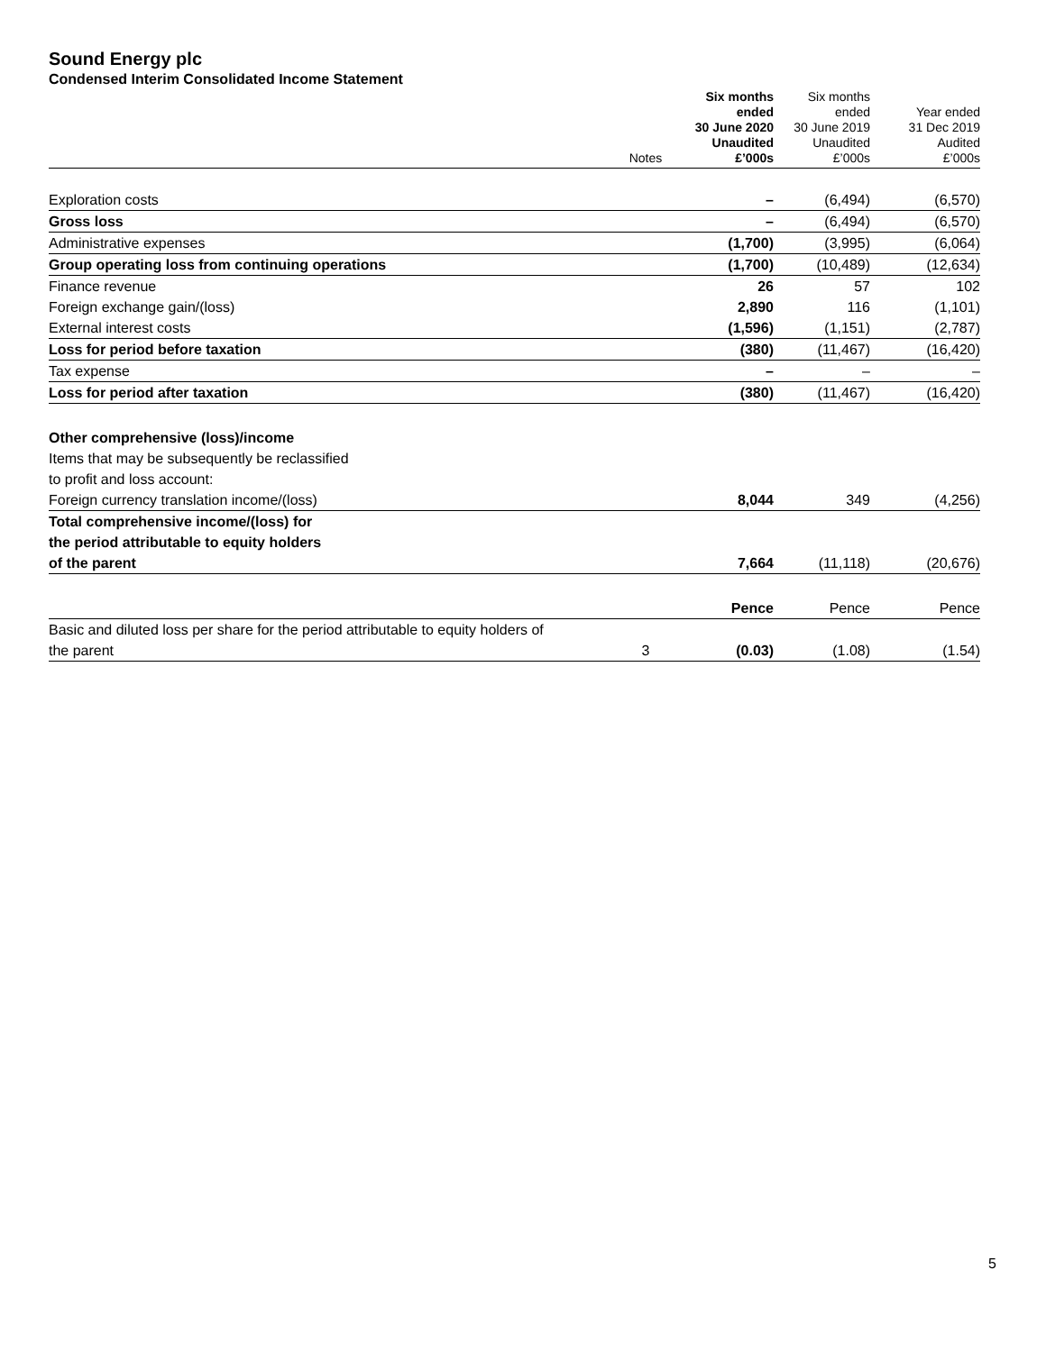Sound Energy plc
Condensed Interim Consolidated Income Statement
| | Notes | Six months ended 30 June 2020 Unaudited £’000s | Six months ended 30 June 2019 Unaudited £’000s | Year ended 31 Dec 2019 Audited £’000s |
| --- | --- | --- | --- | --- |
| Exploration costs | | – | (6,494) | (6,570) |
| Gross loss | | – | (6,494) | (6,570) |
| Administrative expenses | | (1,700) | (3,995) | (6,064) |
| Group operating loss from continuing operations | | (1,700) | (10,489) | (12,634) |
| Finance revenue | | 26 | 57 | 102 |
| Foreign exchange gain/(loss) | | 2,890 | 116 | (1,101) |
| External interest costs | | (1,596) | (1,151) | (2,787) |
| Loss for period before taxation | | (380) | (11,467) | (16,420) |
| Tax expense | | – | – | – |
| Loss for period after taxation | | (380) | (11,467) | (16,420) |
| Other comprehensive (loss)/income | | | | |
| Items that may be subsequently be reclassified | | | | |
| to profit and loss account: | | | | |
| Foreign currency translation income/(loss) | | 8,044 | 349 | (4,256) |
| Total comprehensive income/(loss) for | | | | |
| the period attributable to equity holders | | | | |
| of the parent | | 7,664 | (11,118) | (20,676) |
| | | Pence | Pence | Pence |
| Basic and diluted loss per share for the period attributable to equity holders of | | | | |
| the parent | 3 | (0.03) | (1.08) | (1.54) |
5